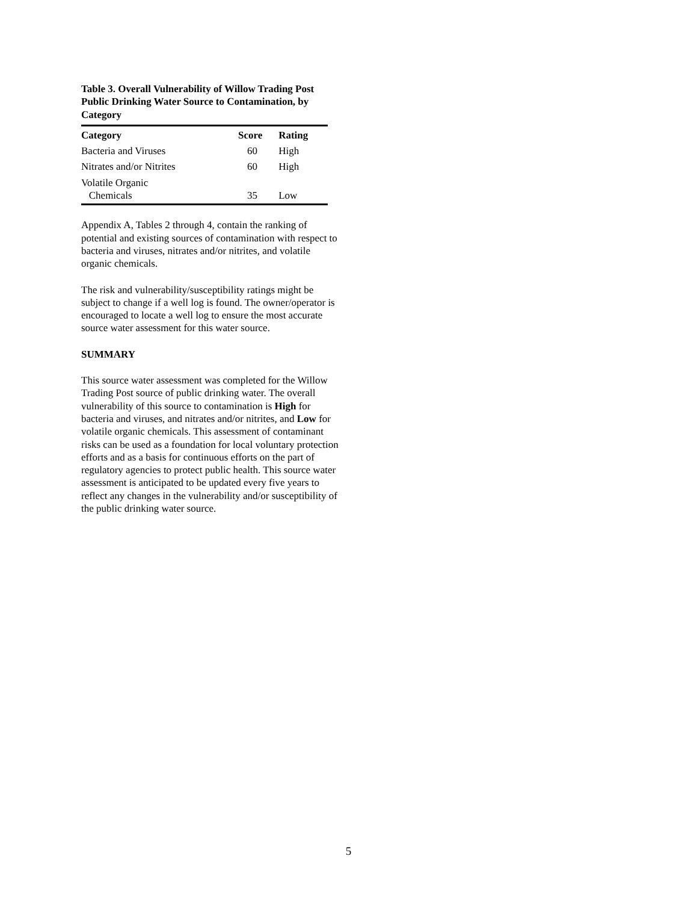Table 3. Overall Vulnerability of Willow Trading Post Public Drinking Water Source to Contamination, by Category
| Category | Score | Rating |
| --- | --- | --- |
| Bacteria and Viruses | 60 | High |
| Nitrates and/or Nitrites | 60 | High |
| Volatile Organic Chemicals | 35 | Low |
Appendix A, Tables 2 through 4, contain the ranking of potential and existing sources of contamination with respect to bacteria and viruses, nitrates and/or nitrites, and volatile organic chemicals.
The risk and vulnerability/susceptibility ratings might be subject to change if a well log is found. The owner/operator is encouraged to locate a well log to ensure the most accurate source water assessment for this water source.
SUMMARY
This source water assessment was completed for the Willow Trading Post source of public drinking water. The overall vulnerability of this source to contamination is High for bacteria and viruses, and nitrates and/or nitrites, and Low for volatile organic chemicals. This assessment of contaminant risks can be used as a foundation for local voluntary protection efforts and as a basis for continuous efforts on the part of regulatory agencies to protect public health. This source water assessment is anticipated to be updated every five years to reflect any changes in the vulnerability and/or susceptibility of the public drinking water source.
5